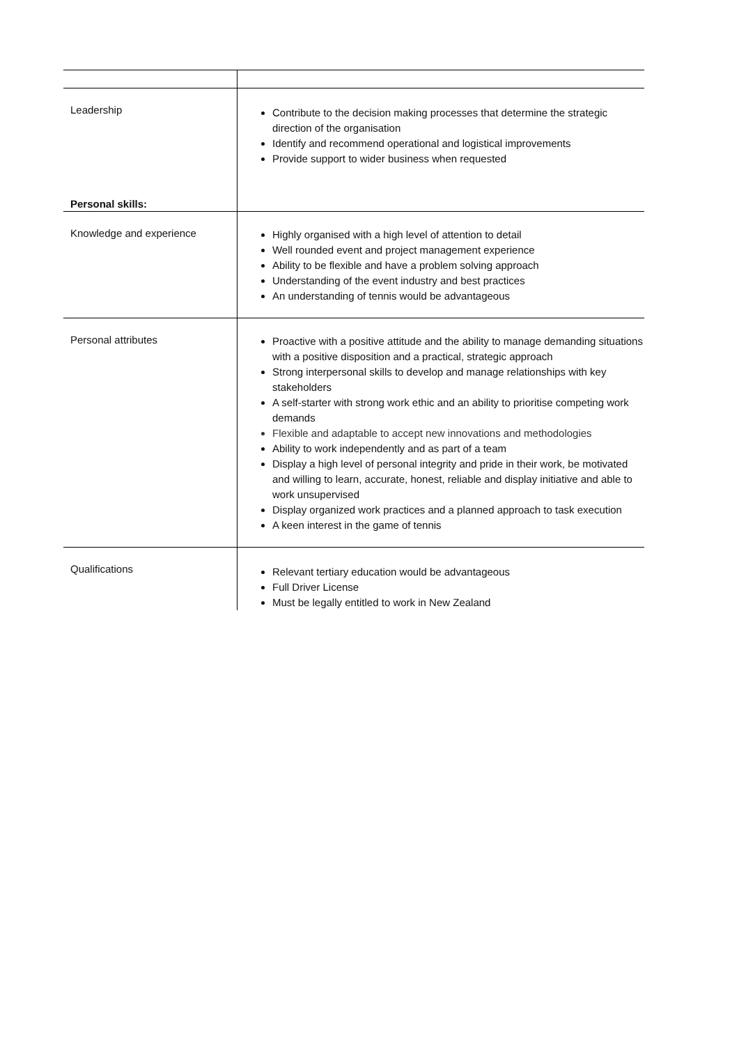| Leadership Personal skills: | Contribute to the decision making processes that determine the strategic direction of the organisation Identify and recommend operational and logistical improvements Provide support to wider business when requested |
| Knowledge and experience | Highly organised with a high level of attention to detail Well rounded event and project management experience Ability to be flexible and have a problem solving approach Understanding of the event industry and best practices An understanding of tennis would be advantageous |
| Personal attributes | Proactive with a positive attitude and the ability to manage demanding situations with a positive disposition and a practical, strategic approach Strong interpersonal skills to develop and manage relationships with key stakeholders A self-starter with strong work ethic and an ability to prioritise competing work demands Flexible and adaptable to accept new innovations and methodologies Ability to work independently and as part of a team Display a high level of personal integrity and pride in their work, be motivated and willing to learn, accurate, honest, reliable and display initiative and able to work unsupervised Display organized work practices and a planned approach to task execution A keen interest in the game of tennis |
| Qualifications | Relevant tertiary education would be advantageous Full Driver License Must be legally entitled to work in New Zealand |